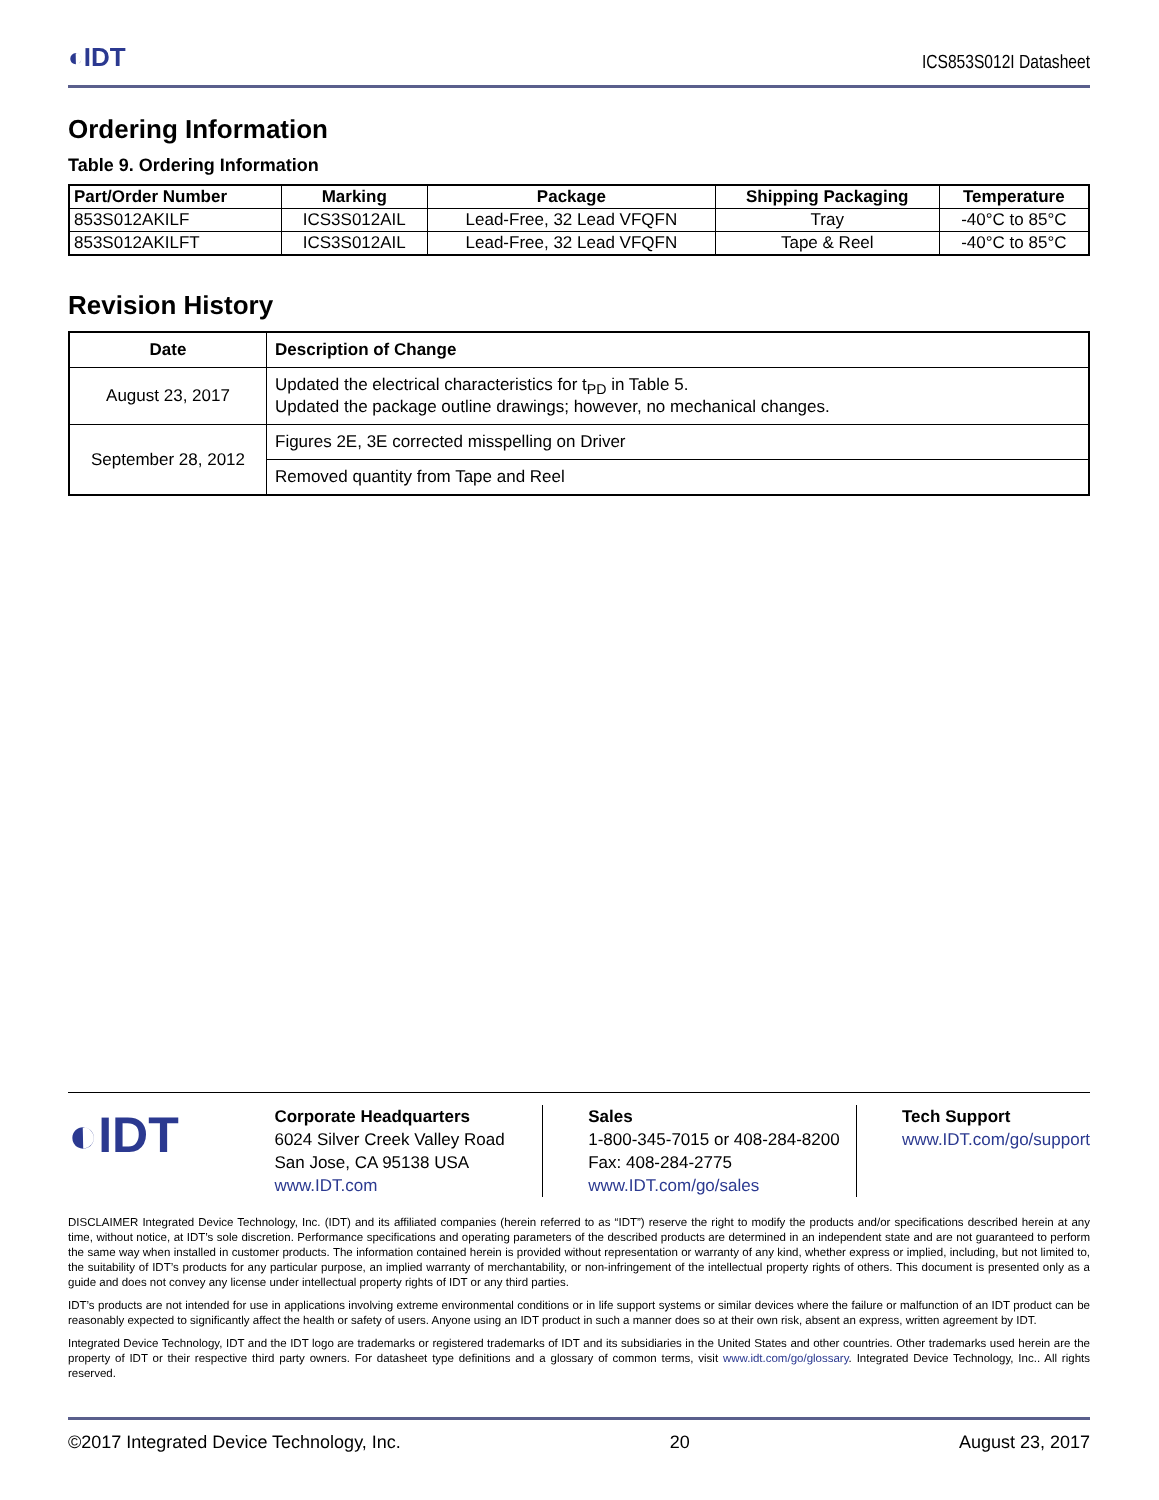◐IDT ICS853S012I Datasheet
Ordering Information
Table 9. Ordering Information
| Part/Order Number | Marking | Package | Shipping Packaging | Temperature |
| --- | --- | --- | --- | --- |
| 853S012AKILF | ICS3S012AIL | Lead-Free, 32 Lead VFQFN | Tray | -40°C to 85°C |
| 853S012AKILFT | ICS3S012AIL | Lead-Free, 32 Lead VFQFN | Tape & Reel | -40°C to 85°C |
Revision History
| Date | Description of Change |
| --- | --- |
| August 23, 2017 | Updated the electrical characteristics for t<sub>PD</sub> in Table 5. Updated the package outline drawings; however, no mechanical changes. |
| September 28, 2012 | Figures 2E, 3E corrected misspelling on Driver |
| | Removed quantity from Tape and Reel |
◐IDT
Corporate Headquarters
6024 Silver Creek Valley Road
San Jose, CA 95138 USA
www.IDT.com
Sales
1-800-345-7015 or 408-284-8200
Fax: 408-284-2775
www.IDT.com/go/sales
Tech Support
www.IDT.com/go/support
DISCLAIMER Integrated Device Technology, Inc. (IDT) and its affiliated companies (herein referred to as “IDT”) reserve the right to modify the products and/or specifications described herein at any time, without notice, at IDT’s sole discretion. Performance specifications and operating parameters of the described products are determined in an independent state and are not guaranteed to perform the same way when installed in customer products. The information contained herein is provided without representation or warranty of any kind, whether express or implied, including, but not limited to, the suitability of IDT’s products for any particular purpose, an implied warranty of merchantability, or non-infringement of the intellectual property rights of others. This document is presented only as a guide and does not convey any license under intellectual property rights of IDT or any third parties.
IDT’s products are not intended for use in applications involving extreme environmental conditions or in life support systems or similar devices where the failure or malfunction of an IDT product can be reasonably expected to significantly affect the health or safety of users. Anyone using an IDT product in such a manner does so at their own risk, absent an express, written agreement by IDT.
Integrated Device Technology, IDT and the IDT logo are trademarks or registered trademarks of IDT and its subsidiaries in the United States and other countries. Other trademarks used herein are the property of IDT or their respective third party owners. For datasheet type definitions and a glossary of common terms, visit www.idt.com/go/glossary. Integrated Device Technology, Inc.. All rights reserved.
©2017 Integrated Device Technology, Inc. 20 August 23, 2017